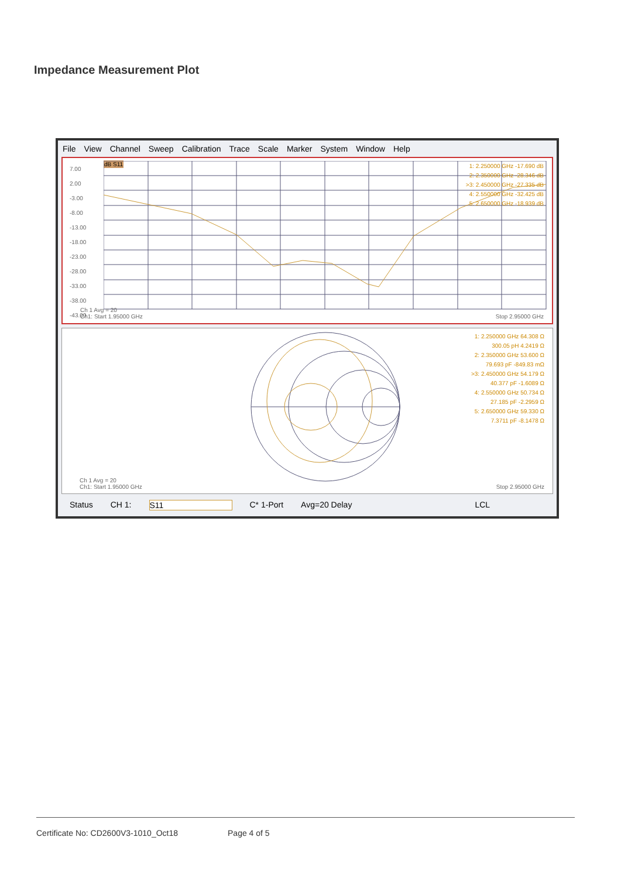Impedance Measurement Plot
File View Channel Sweep Calibration Trace Scale Marker System Window Help
7.00
2.00
-3.00
-8.00
-13.00
-18.00
-23.00
-28.00
-33.00
-38.00
-43.00
dB S11
1: 2.250000 GHz -17.690 dB
2: 2.350000 GHz -28.346 dB
>3: 2.450000 GHz -27.335 dB
4: 2.550000 GHz -32.425 dB
5: 2.650000 GHz -18.939 dB
Ch 1 Avg = 20
Ch1: Start 1.95000 GHz
Stop 2.95000 GHz
1: 2.250000 GHz 64.308 Ω
300.05 pH 4.2419 Ω
2: 2.350000 GHz 53.600 Ω
79.693 pF -849.83 mΩ
>3: 2.450000 GHz 54.179 Ω
40.377 pF -1.6089 Ω
4: 2.550000 GHz 50.734 Ω
27.185 pF -2.2959 Ω
5: 2.650000 GHz 59.330 Ω
7.3711 pF -8.1478 Ω
Ch 1 Avg = 20
Ch1: Start 1.95000 GHz
Stop 2.95000 GHz
Status CH 1: S11 C* 1-Port Avg=20 Delay LCL
Certificate No: CD2600V3-1010_Oct18 Page 4 of 5